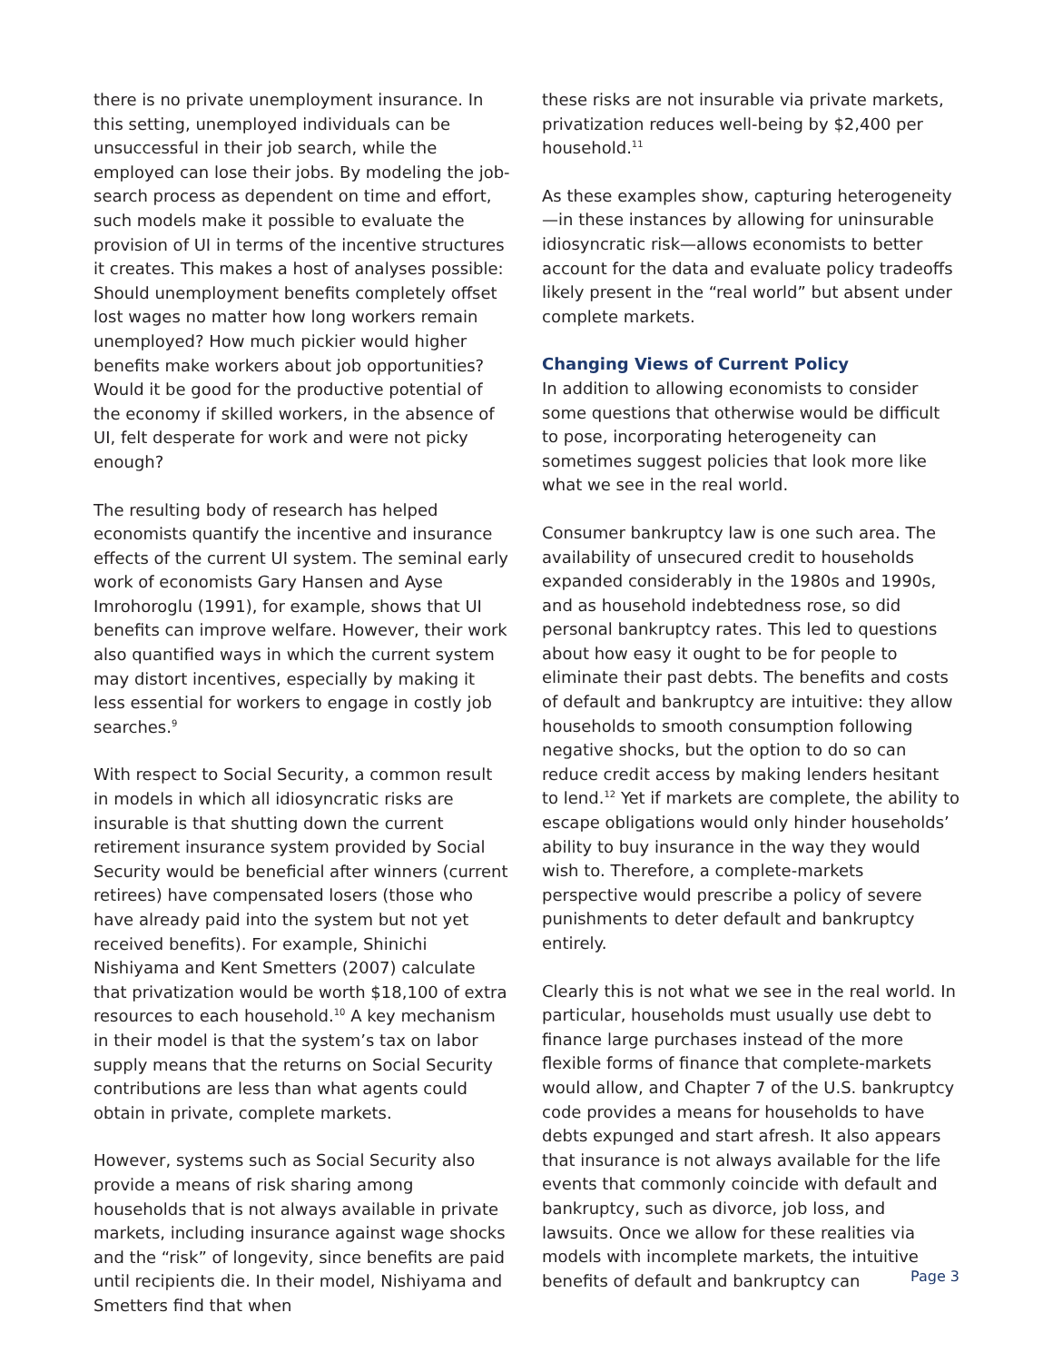there is no private unemployment insurance. In this setting, unemployed individuals can be unsuccessful in their job search, while the employed can lose their jobs. By modeling the job-search process as dependent on time and effort, such models make it possible to evaluate the provision of UI in terms of the incentive structures it creates. This makes a host of analyses possible: Should unemployment benefits completely offset lost wages no matter how long workers remain unemployed? How much pickier would higher benefits make workers about job opportunities? Would it be good for the productive potential of the economy if skilled workers, in the absence of UI, felt desperate for work and were not picky enough?
The resulting body of research has helped economists quantify the incentive and insurance effects of the current UI system. The seminal early work of economists Gary Hansen and Ayse Imrohoroglu (1991), for example, shows that UI benefits can improve welfare. However, their work also quantified ways in which the current system may distort incentives, especially by making it less essential for workers to engage in costly job searches.<sup>9</sup>
With respect to Social Security, a common result in models in which all idiosyncratic risks are insurable is that shutting down the current retirement insurance system provided by Social Security would be beneficial after winners (current retirees) have compensated losers (those who have already paid into the system but not yet received benefits). For example, Shinichi Nishiyama and Kent Smetters (2007) calculate that privatization would be worth $18,100 of extra resources to each household.<sup>10</sup> A key mechanism in their model is that the system’s tax on labor supply means that the returns on Social Security contributions are less than what agents could obtain in private, complete markets.
However, systems such as Social Security also provide a means of risk sharing among households that is not always available in private markets, including insurance against wage shocks and the “risk” of longevity, since benefits are paid until recipients die. In their model, Nishiyama and Smetters find that when
these risks are not insurable via private markets, privatization reduces well-being by $2,400 per household.<sup>11</sup>
As these examples show, capturing heterogeneity—in these instances by allowing for uninsurable idiosyncratic risk—allows economists to better account for the data and evaluate policy tradeoffs likely present in the “real world” but absent under complete markets.
Changing Views of Current Policy
In addition to allowing economists to consider some questions that otherwise would be difficult to pose, incorporating heterogeneity can sometimes suggest policies that look more like what we see in the real world.
Consumer bankruptcy law is one such area. The availability of unsecured credit to households expanded considerably in the 1980s and 1990s, and as household indebtedness rose, so did personal bankruptcy rates. This led to questions about how easy it ought to be for people to eliminate their past debts. The benefits and costs of default and bankruptcy are intuitive: they allow households to smooth consumption following negative shocks, but the option to do so can reduce credit access by making lenders hesitant to lend.<sup>12</sup> Yet if markets are complete, the ability to escape obligations would only hinder households’ ability to buy insurance in the way they would wish to. Therefore, a complete-markets perspective would prescribe a policy of severe punishments to deter default and bankruptcy entirely.
Clearly this is not what we see in the real world. In particular, households must usually use debt to finance large purchases instead of the more flexible forms of finance that complete-markets would allow, and Chapter 7 of the U.S. bankruptcy code provides a means for households to have debts expunged and start afresh. It also appears that insurance is not always available for the life events that commonly coincide with default and bankruptcy, such as divorce, job loss, and lawsuits. Once we allow for these realities via models with incomplete markets, the intuitive benefits of default and bankruptcy can
Page 3